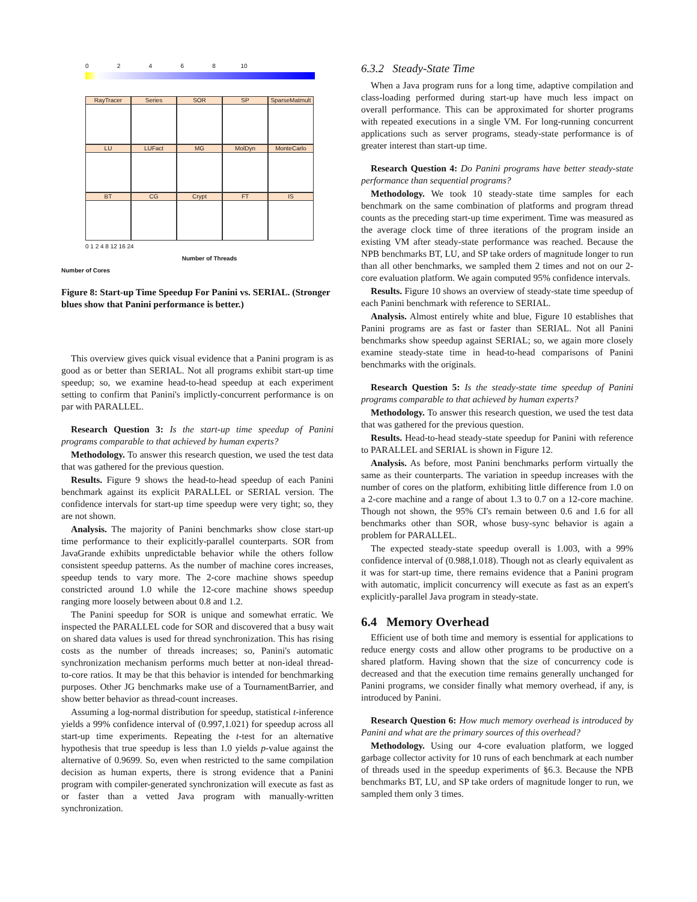0 2 4 6 8 10
RayTracer
Series
SOR
SP
SparseMatmult
LU
LUFact
MG
MolDyn
MonteCarlo
BT
CG
Crypt
FT
IS
0 1 2 4 8 12 16 24
Number of Threads
Number of Cores
Figure 8: Start-up Time Speedup For Panini vs. SERIAL. (Stronger blues show that Panini performance is better.)
This overview gives quick visual evidence that a Panini program is as good as or better than SERIAL. Not all programs exhibit start-up time speedup; so, we examine head-to-head speedup at each experiment setting to confirm that Panini's implictly-concurrent performance is on par with PARALLEL.
Research Question 3: Is the start-up time speedup of Panini programs comparable to that achieved by human experts?
Methodology. To answer this research question, we used the test data that was gathered for the previous question.
Results. Figure 9 shows the head-to-head speedup of each Panini benchmark against its explicit PARALLEL or SERIAL version. The confidence intervals for start-up time speedup were very tight; so, they are not shown.
Analysis. The majority of Panini benchmarks show close start-up time performance to their explicitly-parallel counterparts. SOR from JavaGrande exhibits unpredictable behavior while the others follow consistent speedup patterns. As the number of machine cores increases, speedup tends to vary more. The 2-core machine shows speedup constricted around 1.0 while the 12-core machine shows speedup ranging more loosely between about 0.8 and 1.2.
The Panini speedup for SOR is unique and somewhat erratic. We inspected the PARALLEL code for SOR and discovered that a busy wait on shared data values is used for thread synchronization. This has rising costs as the number of threads increases; so, Panini's automatic synchronization mechanism performs much better at non-ideal thread-to-core ratios. It may be that this behavior is intended for benchmarking purposes. Other JG benchmarks make use of a TournamentBarrier, and show better behavior as thread-count increases.
Assuming a log-normal distribution for speedup, statistical t-inference yields a 99% confidence interval of (0.997,1.021) for speedup across all start-up time experiments. Repeating the t-test for an alternative hypothesis that true speedup is less than 1.0 yields p-value against the alternative of 0.9699. So, even when restricted to the same compilation decision as human experts, there is strong evidence that a Panini program with compiler-generated synchronization will execute as fast as or faster than a vetted Java program with manually-written synchronization.
6.3.2 Steady-State Time
When a Java program runs for a long time, adaptive compilation and class-loading performed during start-up have much less impact on overall performance. This can be approximated for shorter programs with repeated executions in a single VM. For long-running concurrent applications such as server programs, steady-state performance is of greater interest than start-up time.
Research Question 4: Do Panini programs have better steady-state performance than sequential programs?
Methodology. We took 10 steady-state time samples for each benchmark on the same combination of platforms and program thread counts as the preceding start-up time experiment. Time was measured as the average clock time of three iterations of the program inside an existing VM after steady-state performance was reached. Because the NPB benchmarks BT, LU, and SP take orders of magnitude longer to run than all other benchmarks, we sampled them 2 times and not on our 2-core evaluation platform. We again computed 95% confidence intervals.
Results. Figure 10 shows an overview of steady-state time speedup of each Panini benchmark with reference to SERIAL.
Analysis. Almost entirely white and blue, Figure 10 establishes that Panini programs are as fast or faster than SERIAL. Not all Panini benchmarks show speedup against SERIAL; so, we again more closely examine steady-state time in head-to-head comparisons of Panini benchmarks with the originals.
Research Question 5: Is the steady-state time speedup of Panini programs comparable to that achieved by human experts?
Methodology. To answer this research question, we used the test data that was gathered for the previous question.
Results. Head-to-head steady-state speedup for Panini with reference to PARALLEL and SERIAL is shown in Figure 12.
Analysis. As before, most Panini benchmarks perform virtually the same as their counterparts. The variation in speedup increases with the number of cores on the platform, exhibiting little difference from 1.0 on a 2-core machine and a range of about 1.3 to 0.7 on a 12-core machine. Though not shown, the 95% CI's remain between 0.6 and 1.6 for all benchmarks other than SOR, whose busy-sync behavior is again a problem for PARALLEL.
The expected steady-state speedup overall is 1.003, with a 99% confidence interval of (0.988,1.018). Though not as clearly equivalent as it was for start-up time, there remains evidence that a Panini program with automatic, implicit concurrency will execute as fast as an expert's explicitly-parallel Java program in steady-state.
6.4 Memory Overhead
Efficient use of both time and memory is essential for applications to reduce energy costs and allow other programs to be productive on a shared platform. Having shown that the size of concurrency code is decreased and that the execution time remains generally unchanged for Panini programs, we consider finally what memory overhead, if any, is introduced by Panini.
Research Question 6: How much memory overhead is introduced by Panini and what are the primary sources of this overhead?
Methodology. Using our 4-core evaluation platform, we logged garbage collector activity for 10 runs of each benchmark at each number of threads used in the speedup experiments of §6.3. Because the NPB benchmarks BT, LU, and SP take orders of magnitude longer to run, we sampled them only 3 times.